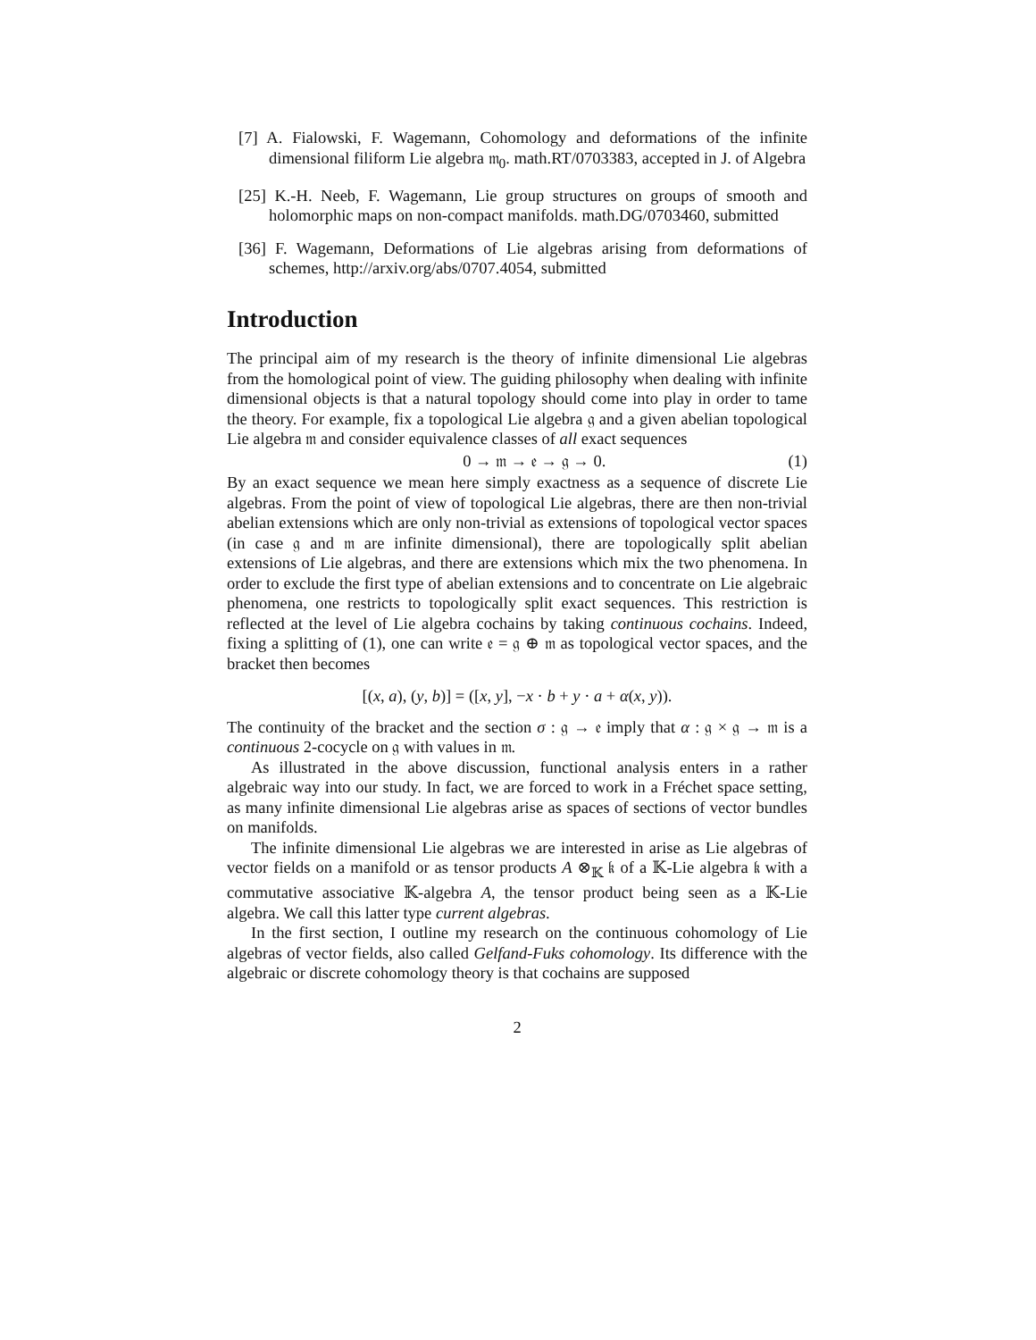[7] A. Fialowski, F. Wagemann, Cohomology and deformations of the infinite dimensional filiform Lie algebra 𝔪<sub>0</sub>. math.RT/0703383, accepted in J. of Algebra
[25] K.-H. Neeb, F. Wagemann, Lie group structures on groups of smooth and holomorphic maps on non-compact manifolds. math.DG/0703460, submitted
[36] F. Wagemann, Deformations of Lie algebras arising from deformations of schemes, http://arxiv.org/abs/0707.4054, submitted
Introduction
The principal aim of my research is the theory of infinite dimensional Lie algebras from the homological point of view. The guiding philosophy when dealing with infinite dimensional objects is that a natural topology should come into play in order to tame the theory. For example, fix a topological Lie algebra 𝔤 and a given abelian topological Lie algebra 𝔪 and consider equivalence classes of all exact sequences
0 → 𝔪 → 𝔢 → 𝔤 → 0. (1)
By an exact sequence we mean here simply exactness as a sequence of discrete Lie algebras. From the point of view of topological Lie algebras, there are then non-trivial abelian extensions which are only non-trivial as extensions of topological vector spaces (in case 𝔤 and 𝔪 are infinite dimensional), there are topologically split abelian extensions of Lie algebras, and there are extensions which mix the two phenomena. In order to exclude the first type of abelian extensions and to concentrate on Lie algebraic phenomena, one restricts to topologically split exact sequences. This restriction is reflected at the level of Lie algebra cochains by taking continuous cochains. Indeed, fixing a splitting of (1), one can write 𝔢 = 𝔤 ⊕ 𝔪 as topological vector spaces, and the bracket then becomes
[(x, a), (y, b)] = ([x, y], −x · b + y · a + α(x, y)).
The continuity of the bracket and the section σ : 𝔤 → 𝔢 imply that α : 𝔤 × 𝔤 → 𝔪 is a continuous 2-cocycle on 𝔤 with values in 𝔪.
As illustrated in the above discussion, functional analysis enters in a rather algebraic way into our study. In fact, we are forced to work in a Fréchet space setting, as many infinite dimensional Lie algebras arise as spaces of sections of vector bundles on manifolds.
The infinite dimensional Lie algebras we are interested in arise as Lie algebras of vector fields on a manifold or as tensor products A ⊗<sub>𝕂</sub> 𝔨 of a 𝕂-Lie algebra 𝔨 with a commutative associative 𝕂-algebra A, the tensor product being seen as a 𝕂-Lie algebra. We call this latter type current algebras.
In the first section, I outline my research on the continuous cohomology of Lie algebras of vector fields, also called Gelfand-Fuks cohomology. Its difference with the algebraic or discrete cohomology theory is that cochains are supposed
2